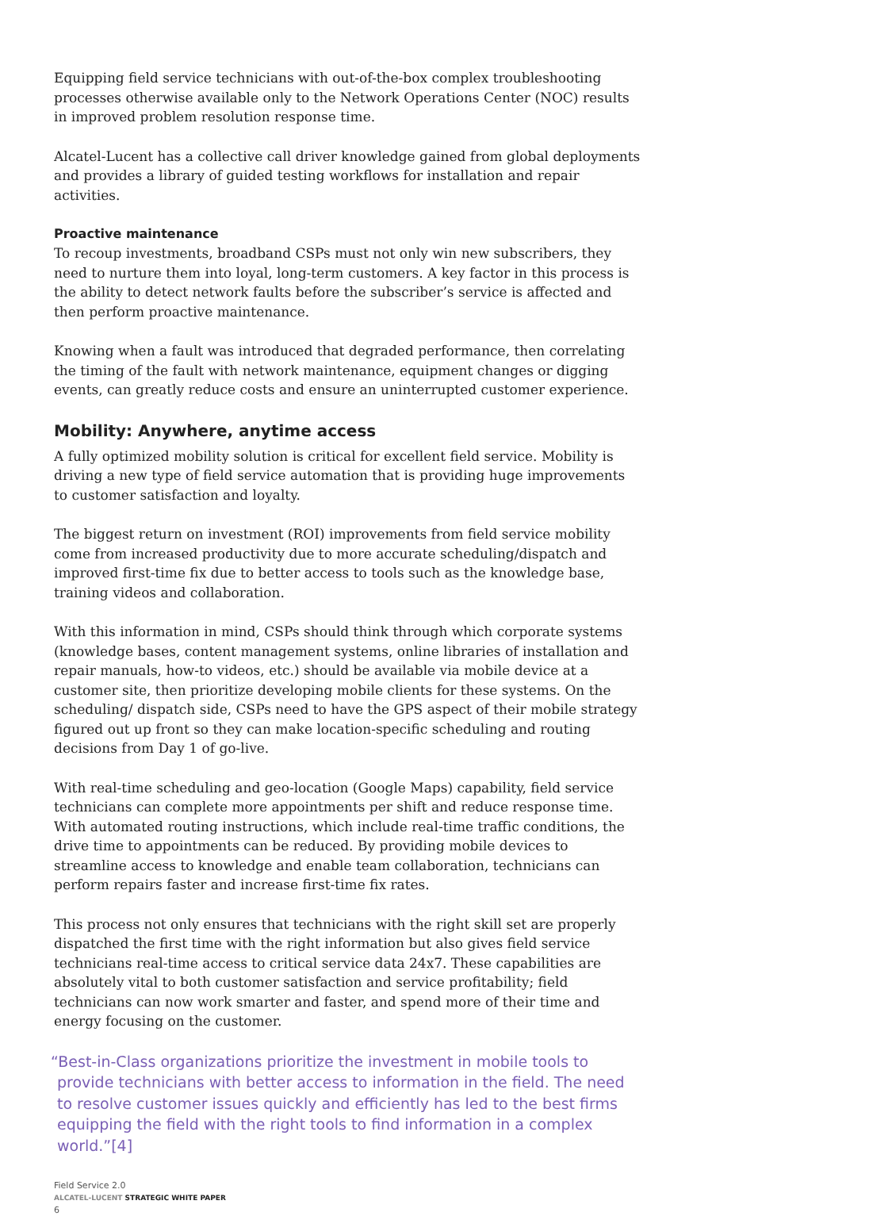Equipping field service technicians with out-of-the-box complex troubleshooting processes otherwise available only to the Network Operations Center (NOC) results in improved problem resolution response time.
Alcatel-Lucent has a collective call driver knowledge gained from global deployments and provides a library of guided testing workflows for installation and repair activities.
Proactive maintenance
To recoup investments, broadband CSPs must not only win new subscribers, they need to nurture them into loyal, long-term customers. A key factor in this process is the ability to detect network faults before the subscriber’s service is affected and then perform proactive maintenance.
Knowing when a fault was introduced that degraded performance, then correlating the timing of the fault with network maintenance, equipment changes or digging events, can greatly reduce costs and ensure an uninterrupted customer experience.
Mobility: Anywhere, anytime access
A fully optimized mobility solution is critical for excellent field service. Mobility is driving a new type of field service automation that is providing huge improvements to customer satisfaction and loyalty.
The biggest return on investment (ROI) improvements from field service mobility come from increased productivity due to more accurate scheduling/dispatch and improved first-time fix due to better access to tools such as the knowledge base, training videos and collaboration.
With this information in mind, CSPs should think through which corporate systems (knowledge bases, content management systems, online libraries of installation and repair manuals, how-to videos, etc.) should be available via mobile device at a customer site, then prioritize developing mobile clients for these systems. On the scheduling/ dispatch side, CSPs need to have the GPS aspect of their mobile strategy figured out up front so they can make location-specific scheduling and routing decisions from Day 1 of go-live.
With real-time scheduling and geo-location (Google Maps) capability, field service technicians can complete more appointments per shift and reduce response time. With automated routing instructions, which include real-time traffic conditions, the drive time to appointments can be reduced. By providing mobile devices to streamline access to knowledge and enable team collaboration, technicians can perform repairs faster and increase first-time fix rates.
This process not only ensures that technicians with the right skill set are properly dispatched the first time with the right information but also gives field service technicians real-time access to critical service data 24x7. These capabilities are absolutely vital to both customer satisfaction and service profitability; field technicians can now work smarter and faster, and spend more of their time and energy focusing on the customer.
“Best-in-Class organizations prioritize the investment in mobile tools to provide technicians with better access to information in the field. The need to resolve customer issues quickly and efficiently has led to the best firms equipping the field with the right tools to find information in a complex world.”[4]
Field Service 2.0
ALCATEL-LUCENT STRATEGIC WHITE PAPER
6